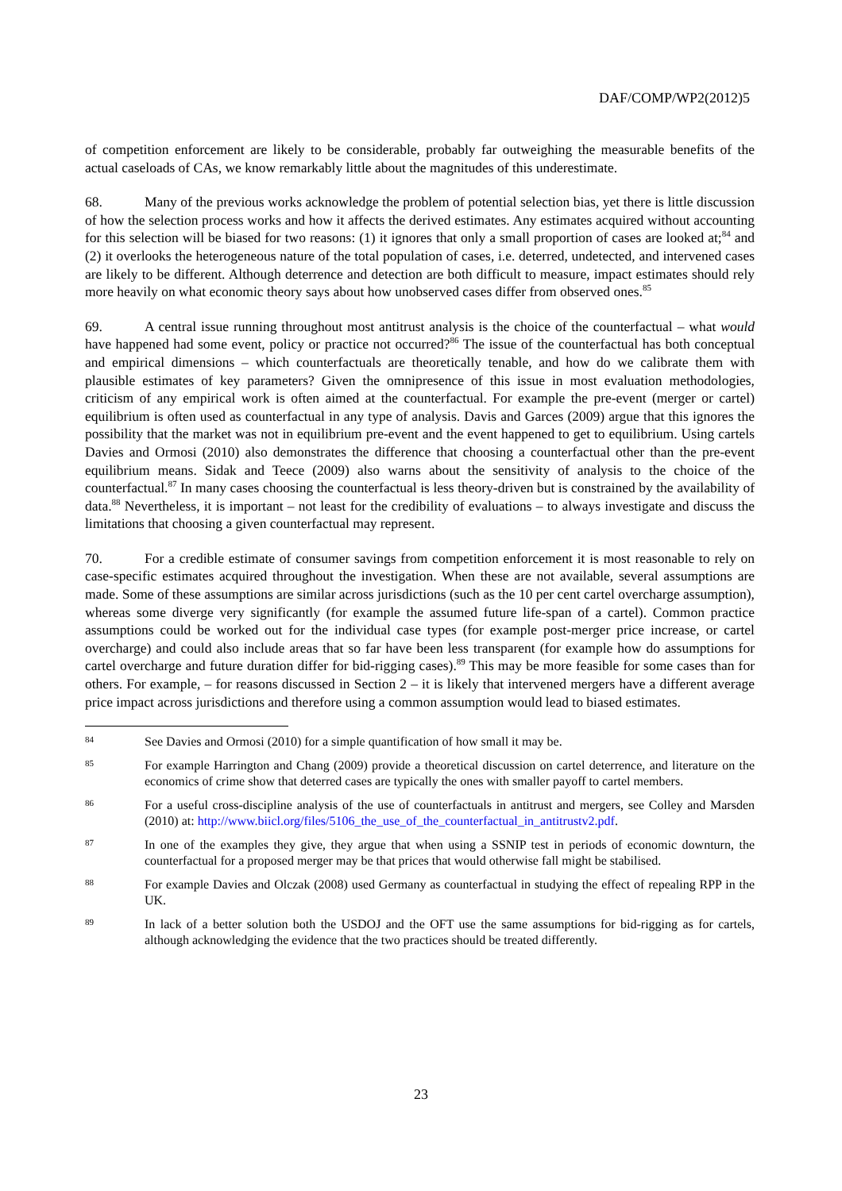DAF/COMP/WP2(2012)5
of competition enforcement are likely to be considerable, probably far outweighing the measurable benefits of the actual caseloads of CAs, we know remarkably little about the magnitudes of this underestimate.
68. Many of the previous works acknowledge the problem of potential selection bias, yet there is little discussion of how the selection process works and how it affects the derived estimates. Any estimates acquired without accounting for this selection will be biased for two reasons: (1) it ignores that only a small proportion of cases are looked at;<sup>84</sup> and (2) it overlooks the heterogeneous nature of the total population of cases, i.e. deterred, undetected, and intervened cases are likely to be different. Although deterrence and detection are both difficult to measure, impact estimates should rely more heavily on what economic theory says about how unobserved cases differ from observed ones.<sup>85</sup>
69. A central issue running throughout most antitrust analysis is the choice of the counterfactual – what would have happened had some event, policy or practice not occurred?<sup>86</sup> The issue of the counterfactual has both conceptual and empirical dimensions – which counterfactuals are theoretically tenable, and how do we calibrate them with plausible estimates of key parameters? Given the omnipresence of this issue in most evaluation methodologies, criticism of any empirical work is often aimed at the counterfactual. For example the pre-event (merger or cartel) equilibrium is often used as counterfactual in any type of analysis. Davis and Garces (2009) argue that this ignores the possibility that the market was not in equilibrium pre-event and the event happened to get to equilibrium. Using cartels Davies and Ormosi (2010) also demonstrates the difference that choosing a counterfactual other than the pre-event equilibrium means. Sidak and Teece (2009) also warns about the sensitivity of analysis to the choice of the counterfactual.<sup>87</sup> In many cases choosing the counterfactual is less theory-driven but is constrained by the availability of data.<sup>88</sup> Nevertheless, it is important – not least for the credibility of evaluations – to always investigate and discuss the limitations that choosing a given counterfactual may represent.
70. For a credible estimate of consumer savings from competition enforcement it is most reasonable to rely on case-specific estimates acquired throughout the investigation. When these are not available, several assumptions are made. Some of these assumptions are similar across jurisdictions (such as the 10 per cent cartel overcharge assumption), whereas some diverge very significantly (for example the assumed future life-span of a cartel). Common practice assumptions could be worked out for the individual case types (for example post-merger price increase, or cartel overcharge) and could also include areas that so far have been less transparent (for example how do assumptions for cartel overcharge and future duration differ for bid-rigging cases).<sup>89</sup> This may be more feasible for some cases than for others. For example, – for reasons discussed in Section 2 – it is likely that intervened mergers have a different average price impact across jurisdictions and therefore using a common assumption would lead to biased estimates.
84
See Davies and Ormosi (2010) for a simple quantification of how small it may be.
85
For example Harrington and Chang (2009) provide a theoretical discussion on cartel deterrence, and literature on the economics of crime show that deterred cases are typically the ones with smaller payoff to cartel members.
86
For a useful cross-discipline analysis of the use of counterfactuals in antitrust and mergers, see Colley and Marsden (2010) at: http://www.biicl.org/files/5106_the_use_of_the_counterfactual_in_antitrustv2.pdf.
87
In one of the examples they give, they argue that when using a SSNIP test in periods of economic downturn, the counterfactual for a proposed merger may be that prices that would otherwise fall might be stabilised.
88
For example Davies and Olczak (2008) used Germany as counterfactual in studying the effect of repealing RPP in the UK.
89
In lack of a better solution both the USDOJ and the OFT use the same assumptions for bid-rigging as for cartels, although acknowledging the evidence that the two practices should be treated differently.
23